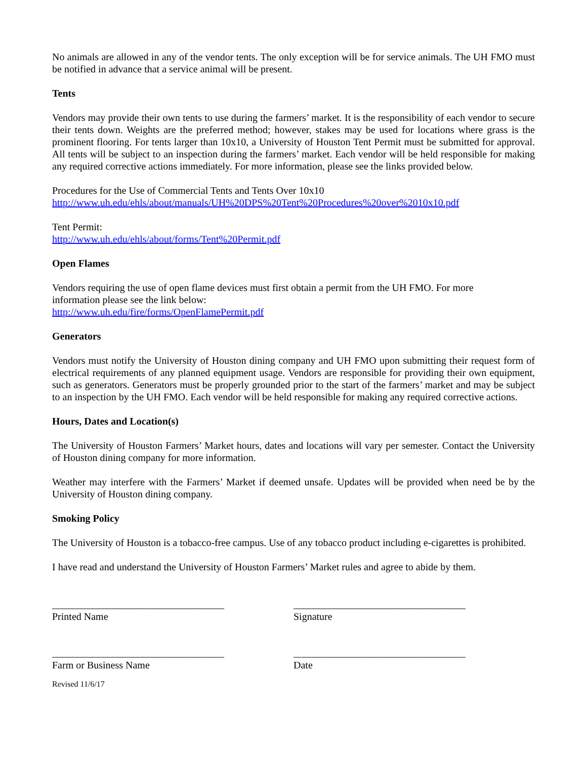No animals are allowed in any of the vendor tents. The only exception will be for service animals. The UH FMO must be notified in advance that a service animal will be present.
Tents
Vendors may provide their own tents to use during the farmers’ market. It is the responsibility of each vendor to secure their tents down. Weights are the preferred method; however, stakes may be used for locations where grass is the prominent flooring. For tents larger than 10x10, a University of Houston Tent Permit must be submitted for approval. All tents will be subject to an inspection during the farmers’ market. Each vendor will be held responsible for making any required corrective actions immediately. For more information, please see the links provided below.
Procedures for the Use of Commercial Tents and Tents Over 10x10
http://www.uh.edu/ehls/about/manuals/UH%20DPS%20Tent%20Procedures%20over%2010x10.pdf
Tent Permit:
http://www.uh.edu/ehls/about/forms/Tent%20Permit.pdf
Open Flames
Vendors requiring the use of open flame devices must first obtain a permit from the UH FMO. For more
information please see the link below:
http://www.uh.edu/fire/forms/OpenFlamePermit.pdf
Generators
Vendors must notify the University of Houston dining company and UH FMO upon submitting their request form of electrical requirements of any planned equipment usage. Vendors are responsible for providing their own equipment, such as generators. Generators must be properly grounded prior to the start of the farmers’ market and may be subject to an inspection by the UH FMO. Each vendor will be held responsible for making any required corrective actions.
Hours, Dates and Location(s)
The University of Houston Farmers’ Market hours, dates and locations will vary per semester. Contact the University of Houston dining company for more information.
Weather may interfere with the Farmers’ Market if deemed unsafe. Updates will be provided when need be by the University of Houston dining company.
Smoking Policy
The University of Houston is a tobacco-free campus. Use of any tobacco product including e-cigarettes is prohibited.
I have read and understand the University of Houston Farmers’ Market rules and agree to abide by them.
__________________________________
Printed Name
__________________________________
Signature
__________________________________
Farm or Business Name
__________________________________
Date
Revised 11/6/17